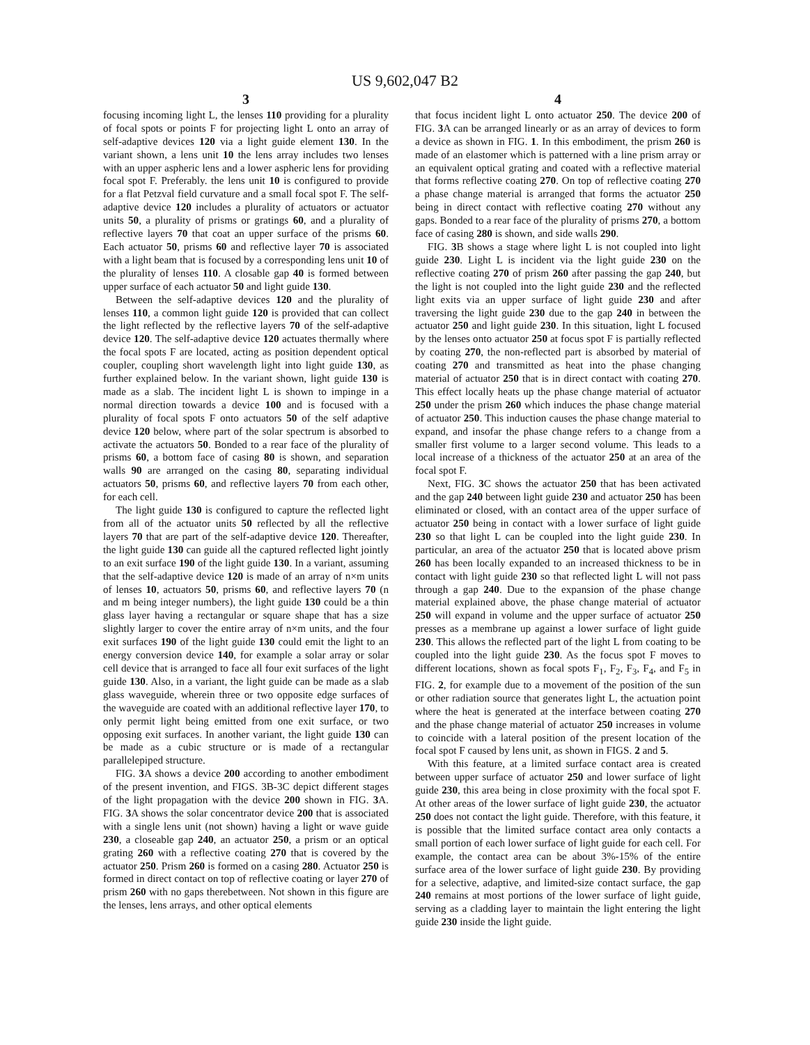US 9,602,047 B2
3
focusing incoming light L, the lenses 110 providing for a plurality of focal spots or points F for projecting light L onto an array of self-adaptive devices 120 via a light guide element 130. In the variant shown, a lens unit 10 the lens array includes two lenses with an upper aspheric lens and a lower aspheric lens for providing focal spot F. Preferably. the lens unit 10 is configured to provide for a flat Petzval field curvature and a small focal spot F. The self-adaptive device 120 includes a plurality of actuators or actuator units 50, a plurality of prisms or gratings 60, and a plurality of reflective layers 70 that coat an upper surface of the prisms 60. Each actuator 50, prisms 60 and reflective layer 70 is associated with a light beam that is focused by a corresponding lens unit 10 of the plurality of lenses 110. A closable gap 40 is formed between upper surface of each actuator 50 and light guide 130.
Between the self-adaptive devices 120 and the plurality of lenses 110, a common light guide 120 is provided that can collect the light reflected by the reflective layers 70 of the self-adaptive device 120. The self-adaptive device 120 actuates thermally where the focal spots F are located, acting as position dependent optical coupler, coupling short wavelength light into light guide 130, as further explained below. In the variant shown, light guide 130 is made as a slab. The incident light L is shown to impinge in a normal direction towards a device 100 and is focused with a plurality of focal spots F onto actuators 50 of the self adaptive device 120 below, where part of the solar spectrum is absorbed to activate the actuators 50. Bonded to a rear face of the plurality of prisms 60, a bottom face of casing 80 is shown, and separation walls 90 are arranged on the casing 80, separating individual actuators 50, prisms 60, and reflective layers 70 from each other, for each cell.
The light guide 130 is configured to capture the reflected light from all of the actuator units 50 reflected by all the reflective layers 70 that are part of the self-adaptive device 120. Thereafter, the light guide 130 can guide all the captured reflected light jointly to an exit surface 190 of the light guide 130. In a variant, assuming that the self-adaptive device 120 is made of an array of n×m units of lenses 10, actuators 50, prisms 60, and reflective layers 70 (n and m being integer numbers), the light guide 130 could be a thin glass layer having a rectangular or square shape that has a size slightly larger to cover the entire array of n×m units, and the four exit surfaces 190 of the light guide 130 could emit the light to an energy conversion device 140, for example a solar array or solar cell device that is arranged to face all four exit surfaces of the light guide 130. Also, in a variant, the light guide can be made as a slab glass waveguide, wherein three or two opposite edge surfaces of the waveguide are coated with an additional reflective layer 170, to only permit light being emitted from one exit surface, or two opposing exit surfaces. In another variant, the light guide 130 can be made as a cubic structure or is made of a rectangular parallelepiped structure.
FIG. 3 A shows a device 200 according to another embodiment of the present invention, and FIGS. 3B-3C depict different stages of the light propagation with the device 200 shown in FIG. 3 A. FIG. 3 A shows the solar concentrator device 200 that is associated with a single lens unit (not shown) having a light or wave guide 230, a closeable gap 240, an actuator 250, a prism or an optical grating 260 with a reflective coating 270 that is covered by the actuator 250. Prism 260 is formed on a casing 280. Actuator 250 is formed in direct contact on top of reflective coating or layer 270 of prism 260 with no gaps therebetween. Not shown in this figure are the lenses, lens arrays, and other optical elements
4
that focus incident light L onto actuator 250. The device 200 of FIG. 3 A can be arranged linearly or as an array of devices to form a device as shown in FIG. 1. In this embodiment, the prism 260 is made of an elastomer which is patterned with a line prism array or an equivalent optical grating and coated with a reflective material that forms reflective coating 270. On top of reflective coating 270 a phase change material is arranged that forms the actuator 250 being in direct contact with reflective coating 270 without any gaps. Bonded to a rear face of the plurality of prisms 270, a bottom face of casing 280 is shown, and side walls 290.
FIG. 3 B shows a stage where light L is not coupled into light guide 230. Light L is incident via the light guide 230 on the reflective coating 270 of prism 260 after passing the gap 240, but the light is not coupled into the light guide 230 and the reflected light exits via an upper surface of light guide 230 and after traversing the light guide 230 due to the gap 240 in between the actuator 250 and light guide 230. In this situation, light L focused by the lenses onto actuator 250 at focus spot F is partially reflected by coating 270, the non-reflected part is absorbed by material of coating 270 and transmitted as heat into the phase changing material of actuator 250 that is in direct contact with coating 270. This effect locally heats up the phase change material of actuator 250 under the prism 260 which induces the phase change material of actuator 250. This induction causes the phase change material to expand, and insofar the phase change refers to a change from a smaller first volume to a larger second volume. This leads to a local increase of a thickness of the actuator 250 at an area of the focal spot F.
Next, FIG. 3 C shows the actuator 250 that has been activated and the gap 240 between light guide 230 and actuator 250 has been eliminated or closed, with an contact area of the upper surface of actuator 250 being in contact with a lower surface of light guide 230 so that light L can be coupled into the light guide 230. In particular, an area of the actuator 250 that is located above prism 260 has been locally expanded to an increased thickness to be in contact with light guide 230 so that reflected light L will not pass through a gap 240. Due to the expansion of the phase change material explained above, the phase change material of actuator 250 will expand in volume and the upper surface of actuator 250 presses as a membrane up against a lower surface of light guide 230. This allows the reflected part of the light L from coating to be coupled into the light guide 230. As the focus spot F moves to different locations, shown as focal spots F<sub>1</sub>, F<sub>2</sub>, F<sub>3</sub>, F<sub>4</sub>, and F<sub>5</sub> in FIG. 2, for example due to a movement of the position of the sun or other radiation source that generates light L, the actuation point where the heat is generated at the interface between coating 270 and the phase change material of actuator 250 increases in volume to coincide with a lateral position of the present location of the focal spot F caused by lens unit, as shown in FIGS. 2 and 5.
With this feature, at a limited surface contact area is created between upper surface of actuator 250 and lower surface of light guide 230, this area being in close proximity with the focal spot F. At other areas of the lower surface of light guide 230, the actuator 250 does not contact the light guide. Therefore, with this feature, it is possible that the limited surface contact area only contacts a small portion of each lower surface of light guide for each cell. For example, the contact area can be about 3%-15% of the entire surface area of the lower surface of light guide 230. By providing for a selective, adaptive, and limited-size contact surface, the gap 240 remains at most portions of the lower surface of light guide, serving as a cladding layer to maintain the light entering the light guide 230 inside the light guide.